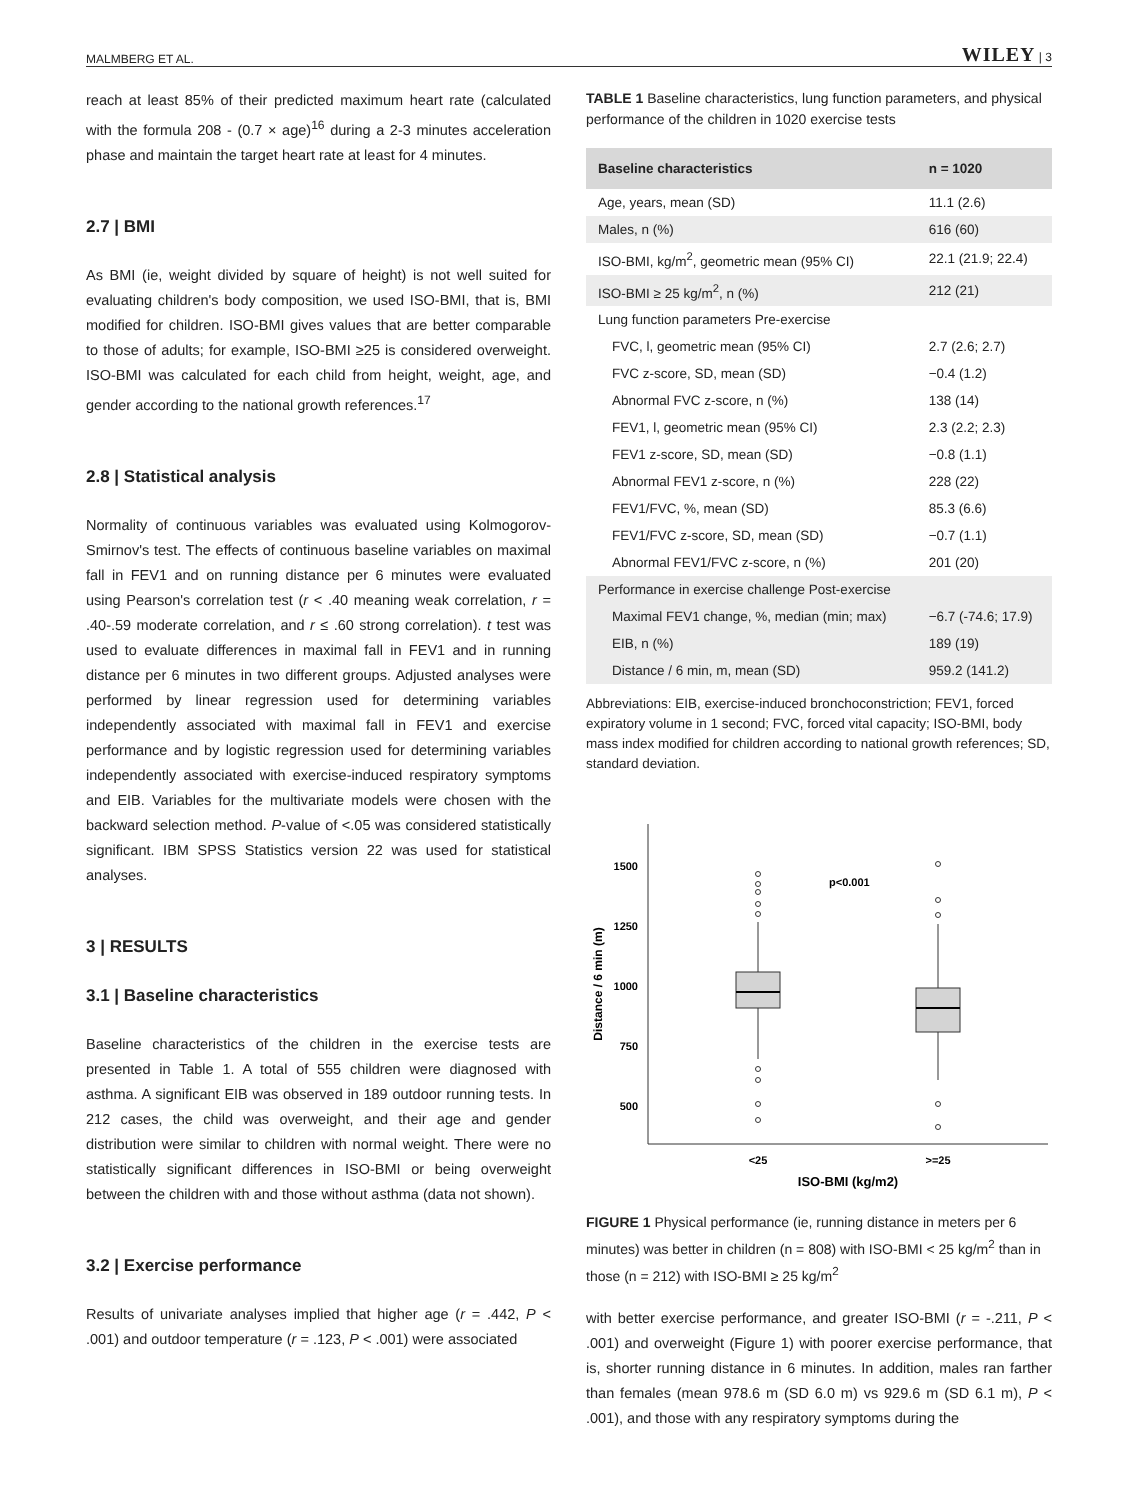MALMBERG ET AL. WILEY | 3
reach at least 85% of their predicted maximum heart rate (calculated with the formula 208 - (0.7 × age)<sup>16</sup> during a 2-3 minutes acceleration phase and maintain the target heart rate at least for 4 minutes.
2.7 | BMI
As BMI (ie, weight divided by square of height) is not well suited for evaluating children's body composition, we used ISO-BMI, that is, BMI modified for children. ISO-BMI gives values that are better comparable to those of adults; for example, ISO-BMI ≥25 is considered overweight. ISO-BMI was calculated for each child from height, weight, age, and gender according to the national growth references.<sup>17</sup>
2.8 | Statistical analysis
Normality of continuous variables was evaluated using Kolmogorov-Smirnov's test. The effects of continuous baseline variables on maximal fall in FEV1 and on running distance per 6 minutes were evaluated using Pearson's correlation test (r < .40 meaning weak correlation, r = .40-.59 moderate correlation, and r ≤ .60 strong correlation). t test was used to evaluate differences in maximal fall in FEV1 and in running distance per 6 minutes in two different groups. Adjusted analyses were performed by linear regression used for determining variables independently associated with maximal fall in FEV1 and exercise performance and by logistic regression used for determining variables independently associated with exercise-induced respiratory symptoms and EIB. Variables for the multivariate models were chosen with the backward selection method. P-value of <.05 was considered statistically significant. IBM SPSS Statistics version 22 was used for statistical analyses.
3 | RESULTS
3.1 | Baseline characteristics
Baseline characteristics of the children in the exercise tests are presented in Table 1. A total of 555 children were diagnosed with asthma. A significant EIB was observed in 189 outdoor running tests. In 212 cases, the child was overweight, and their age and gender distribution were similar to children with normal weight. There were no statistically significant differences in ISO-BMI or being overweight between the children with and those without asthma (data not shown).
3.2 | Exercise performance
Results of univariate analyses implied that higher age (r = .442, P < .001) and outdoor temperature (r = .123, P < .001) were associated
TABLE 1 Baseline characteristics, lung function parameters, and physical performance of the children in 1020 exercise tests
| Baseline characteristics | n = 1020 |
| --- | --- |
| Age, years, mean (SD) | 11.1 (2.6) |
| Males, n (%) | 616 (60) |
| ISO-BMI, kg/m<sup>2</sup>, geometric mean (95% CI) | 22.1 (21.9; 22.4) |
| ISO-BMI ≥ 25 kg/m<sup>2</sup>, n (%) | 212 (21) |
| Lung function parameters Pre-exercise | |
| FVC, l, geometric mean (95% CI) | 2.7 (2.6; 2.7) |
| FVC z-score, SD, mean (SD) | −0.4 (1.2) |
| Abnormal FVC z-score, n (%) | 138 (14) |
| FEV1, l, geometric mean (95% CI) | 2.3 (2.2; 2.3) |
| FEV1 z-score, SD, mean (SD) | −0.8 (1.1) |
| Abnormal FEV1 z-score, n (%) | 228 (22) |
| FEV1/FVC, %, mean (SD) | 85.3 (6.6) |
| FEV1/FVC z-score, SD, mean (SD) | −0.7 (1.1) |
| Abnormal FEV1/FVC z-score, n (%) | 201 (20) |
| Performance in exercise challenge Post-exercise | |
| Maximal FEV1 change, %, median (min; max) | −6.7 (-74.6; 17.9) |
| EIB, n (%) | 189 (19) |
| Distance / 6 min, m, mean (SD) | 959.2 (141.2) |
Abbreviations: EIB, exercise-induced bronchoconstriction; FEV1, forced expiratory volume in 1 second; FVC, forced vital capacity; ISO-BMI, body mass index modified for children according to national growth references; SD, standard deviation.
1500
1250
1000
750
500
Distance / 6 min (m)
p<0.001
<25
>=25
ISO-BMI (kg/m2)
FIGURE 1 Physical performance (ie, running distance in meters per 6 minutes) was better in children (n = 808) with ISO-BMI < 25 kg/m<sup>2</sup> than in those (n = 212) with ISO-BMI ≥ 25 kg/m<sup>2</sup>
with better exercise performance, and greater ISO-BMI (r = -.211, P < .001) and overweight (Figure 1) with poorer exercise performance, that is, shorter running distance in 6 minutes. In addition, males ran farther than females (mean 978.6 m (SD 6.0 m) vs 929.6 m (SD 6.1 m), P < .001), and those with any respiratory symptoms during the